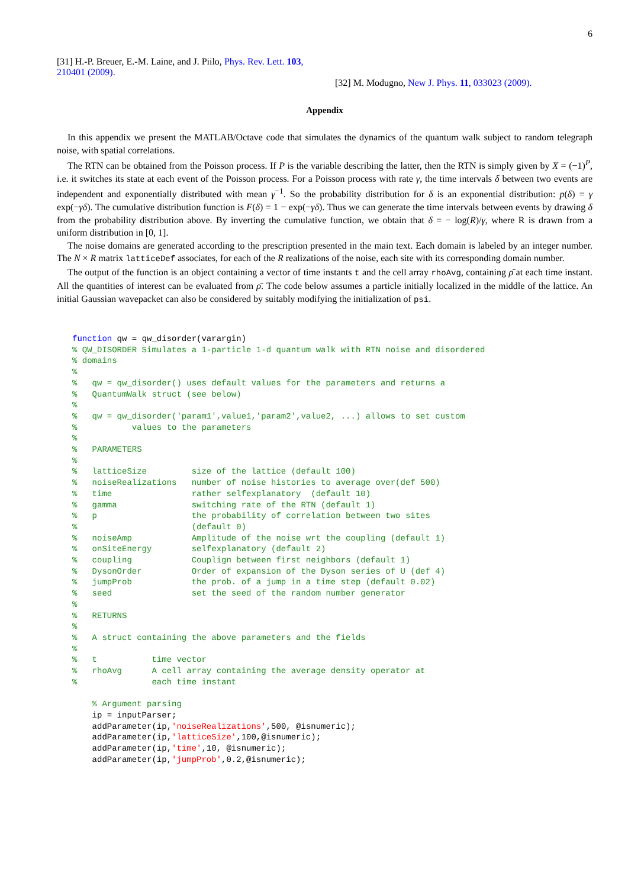6
[31] H.-P. Breuer, E.-M. Laine, and J. Piilo, Phys. Rev. Lett. 103, 210401 (2009).
[32] M. Modugno, New J. Phys. 11, 033023 (2009).
Appendix
In this appendix we present the MATLAB/Octave code that simulates the dynamics of the quantum walk subject to random telegraph noise, with spatial correlations.
The RTN can be obtained from the Poisson process. If P is the variable describing the latter, then the RTN is simply given by X = (−1)<sup>P</sup>, i.e. it switches its state at each event of the Poisson process. For a Poisson process with rate γ, the time intervals δ between two events are independent and exponentially distributed with mean γ<sup>−1</sup>. So the probability distribution for δ is an exponential distribution: p(δ) = γ exp(−γδ). The cumulative distribution function is F(δ) = 1 − exp(−γδ). Thus we can generate the time intervals between events by drawing δ from the probability distribution above. By inverting the cumulative function, we obtain that δ = − log(R)/γ, where R is drawn from a uniform distribution in [0, 1].
The noise domains are generated according to the prescription presented in the main text. Each domain is labeled by an integer number. The N × R matrix latticeDef associates, for each of the R realizations of the noise, each site with its corresponding domain number.
The output of the function is an object containing a vector of time instants t and the cell array rhoAvg, containing ρ̄ at each time instant. All the quantities of interest can be evaluated from ρ̄. The code below assumes a particle initially localized in the middle of the lattice. An initial Gaussian wavepacket can also be considered by suitably modifying the initialization of psi.
function qw = qw_disorder(varargin)
% QW_DISORDER Simulates a 1-particle 1-d quantum walk with RTN noise and disordered
% domains
%
%   qw = qw_disorder() uses default values for the parameters and returns a
%   QuantumWalk struct (see below)
%
%   qw = qw_disorder('param1',value1,'param2',value2, ...) allows to set custom
%           values to the parameters
%
%   PARAMETERS
%
%   latticeSize         size of the lattice (default 100)
%   noiseRealizations   number of noise histories to average over(def 500)
%   time                rather selfexplanatory  (default 10)
%   gamma               switching rate of the RTN (default 1)
%   p                   the probability of correlation between two sites
%                       (default 0)
%   noiseAmp            Amplitude of the noise wrt the coupling (default 1)
%   onSiteEnergy        selfexplanatory (default 2)
%   coupling            Couplign between first neighbors (default 1)
%   DysonOrder          Order of expansion of the Dyson series of U (def 4)
%   jumpProb            the prob. of a jump in a time step (default 0.02)
%   seed                set the seed of the random number generator
%
%   RETURNS
%
%   A struct containing the above parameters and the fields
%
%   t           time vector
%   rhoAvg      A cell array containing the average density operator at
%               each time instant

    % Argument parsing
    ip = inputParser;
    addParameter(ip,'noiseRealizations',500, @isnumeric);
    addParameter(ip,'latticeSize',100,@isnumeric);
    addParameter(ip,'time',10, @isnumeric);
    addParameter(ip,'jumpProb',0.2,@isnumeric);